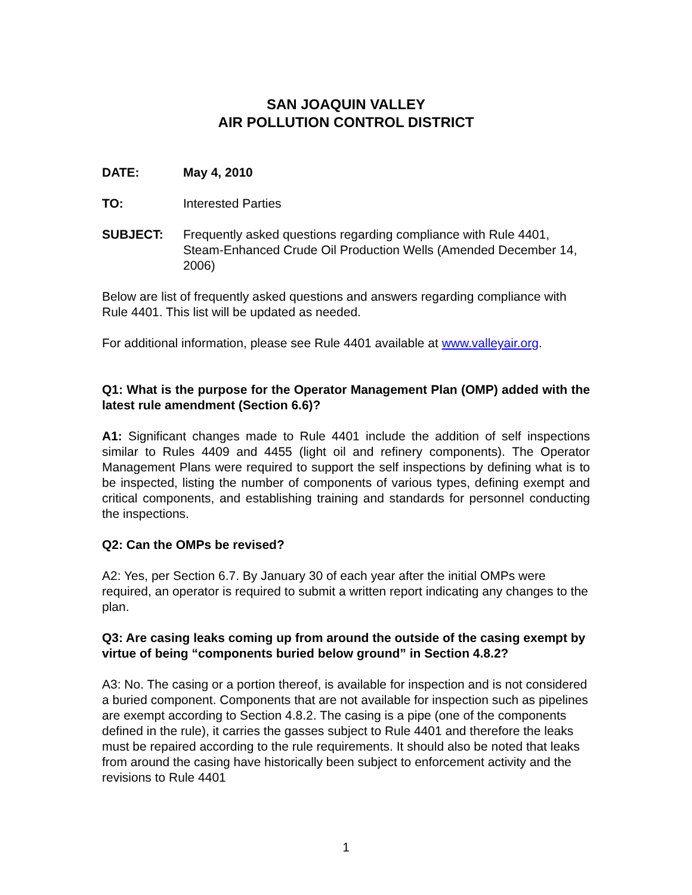SAN JOAQUIN VALLEY
AIR POLLUTION CONTROL DISTRICT
DATE: May 4, 2010
TO: Interested Parties
SUBJECT: Frequently asked questions regarding compliance with Rule 4401, Steam-Enhanced Crude Oil Production Wells (Amended December 14, 2006)
Below are list of frequently asked questions and answers regarding compliance with Rule 4401. This list will be updated as needed.
For additional information, please see Rule 4401 available at www.valleyair.org.
Q1: What is the purpose for the Operator Management Plan (OMP) added with the latest rule amendment (Section 6.6)?
A1: Significant changes made to Rule 4401 include the addition of self inspections similar to Rules 4409 and 4455 (light oil and refinery components). The Operator Management Plans were required to support the self inspections by defining what is to be inspected, listing the number of components of various types, defining exempt and critical components, and establishing training and standards for personnel conducting the inspections.
Q2: Can the OMPs be revised?
A2: Yes, per Section 6.7. By January 30 of each year after the initial OMPs were required, an operator is required to submit a written report indicating any changes to the plan.
Q3: Are casing leaks coming up from around the outside of the casing exempt by virtue of being “components buried below ground” in Section 4.8.2?
A3: No. The casing or a portion thereof, is available for inspection and is not considered a buried component. Components that are not available for inspection such as pipelines are exempt according to Section 4.8.2. The casing is a pipe (one of the components defined in the rule), it carries the gasses subject to Rule 4401 and therefore the leaks must be repaired according to the rule requirements. It should also be noted that leaks from around the casing have historically been subject to enforcement activity and the revisions to Rule 4401
1